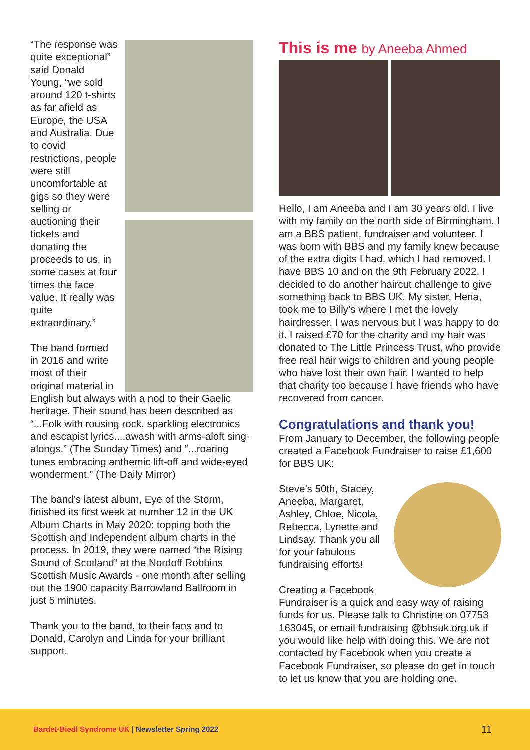“The response was quite exceptional” said Donald Young, “we sold around 120 t-shirts as far afield as Europe, the USA and Australia. Due to covid restrictions, people were still uncomfortable at gigs so they were selling or auctioning their tickets and donating the proceeds to us, in some cases at four times the face value. It really was quite extraordinary.”
The band formed in 2016 and write most of their original material in English but always with a nod to their Gaelic heritage. Their sound has been described as “...Folk with rousing rock, sparkling electronics and escapist lyrics....awash with arms-aloft sing-alongs.” (The Sunday Times) and “...roaring tunes embracing anthemic lift-off and wide-eyed wonderment.” (The Daily Mirror)
The band’s latest album, Eye of the Storm, finished its first week at number 12 in the UK Album Charts in May 2020: topping both the Scottish and Independent album charts in the process. In 2019, they were named “the Rising Sound of Scotland” at the Nordoff Robbins Scottish Music Awards - one month after selling out the 1900 capacity Barrowland Ballroom in just 5 minutes.
Thank you to the band, to their fans and to Donald, Carolyn and Linda for your brilliant support.
This is me by Aneeba Ahmed
Hello, I am Aneeba and I am 30 years old. I live with my family on the north side of Birmingham. I am a BBS patient, fundraiser and volunteer. I was born with BBS and my family knew because of the extra digits I had, which I had removed. I have BBS 10 and on the 9th February 2022, I decided to do another haircut challenge to give something back to BBS UK. My sister, Hena, took me to Billy’s where I met the lovely hairdresser. I was nervous but I was happy to do it. I raised £70 for the charity and my hair was donated to The Little Princess Trust, who provide free real hair wigs to children and young people who have lost their own hair. I wanted to help that charity too because I have friends who have recovered from cancer.
Congratulations and thank you!
From January to December, the following people created a Facebook Fundraiser to raise £1,600 for BBS UK:
Steve’s 50th, Stacey, Aneeba, Margaret, Ashley, Chloe, Nicola, Rebecca, Lynette and Lindsay. Thank you all for your fabulous fundraising efforts!
Creating a Facebook Fundraiser is a quick and easy way of raising funds for us. Please talk to Christine on 07753 163045, or email fundraising @bbsuk.org.uk if you would like help with doing this. We are not contacted by Facebook when you create a Facebook Fundraiser, so please do get in touch to let us know that you are holding one.
Bardet-Biedl Syndrome UK | Newsletter Spring 2022 11